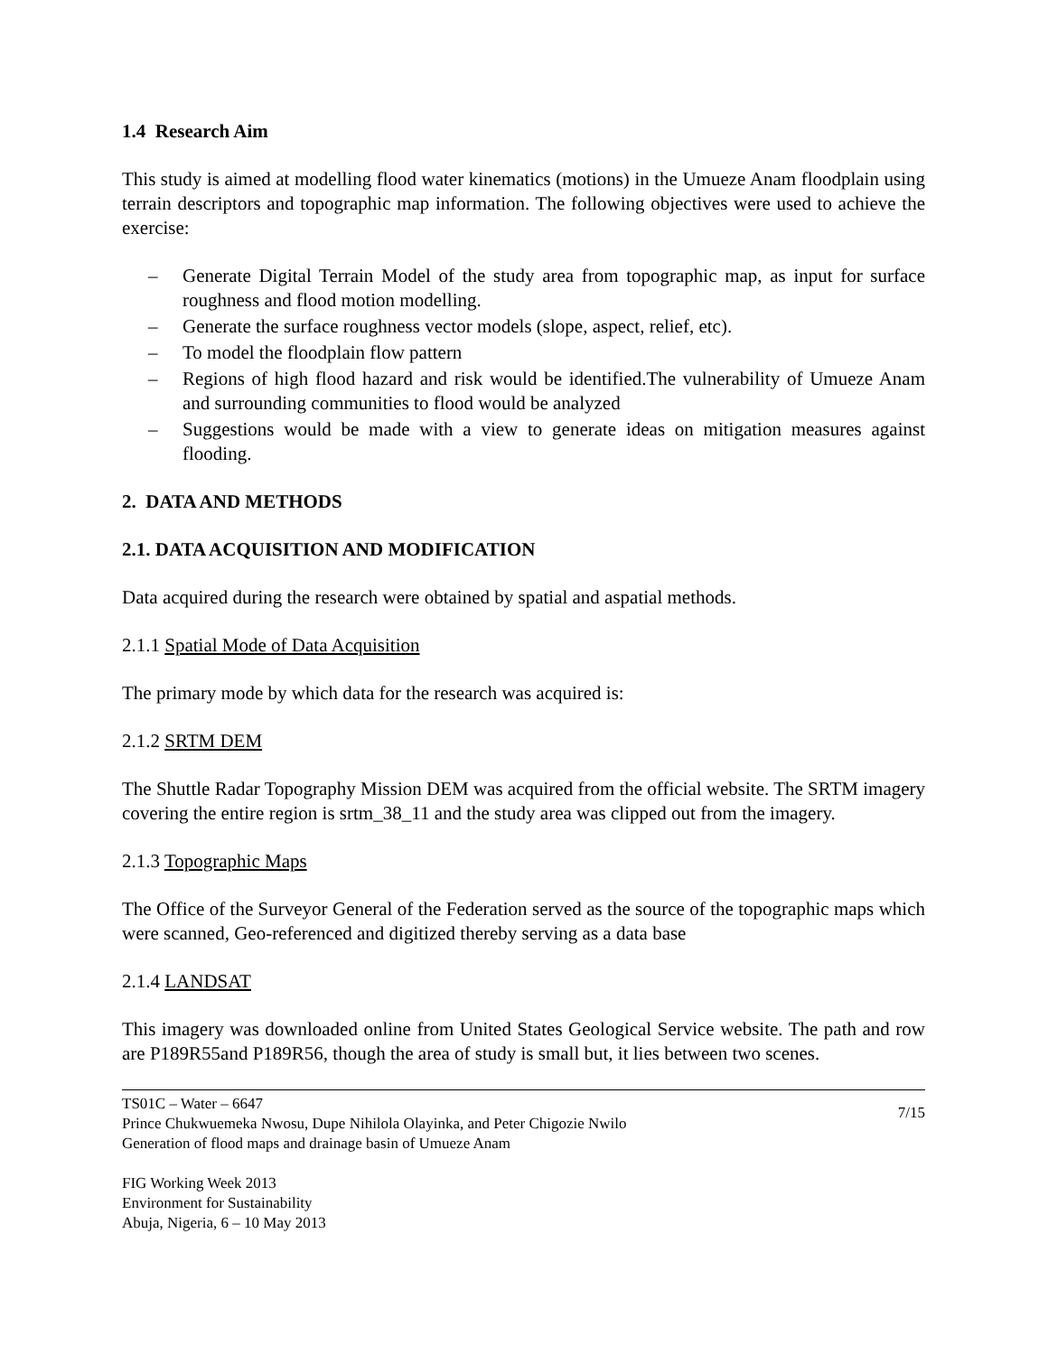1.4 Research Aim
This study is aimed at modelling flood water kinematics (motions) in the Umueze Anam floodplain using terrain descriptors and topographic map information. The following objectives were used to achieve the exercise:
– Generate Digital Terrain Model of the study area from topographic map, as input for surface roughness and flood motion modelling.
– Generate the surface roughness vector models (slope, aspect, relief, etc).
– To model the floodplain flow pattern
– Regions of high flood hazard and risk would be identified.The vulnerability of Umueze Anam and surrounding communities to flood would be analyzed
– Suggestions would be made with a view to generate ideas on mitigation measures against flooding.
2. DATA AND METHODS
2.1. DATA ACQUISITION AND MODIFICATION
Data acquired during the research were obtained by spatial and aspatial methods.
2.1.1 Spatial Mode of Data Acquisition
The primary mode by which data for the research was acquired is:
2.1.2 SRTM DEM
The Shuttle Radar Topography Mission DEM was acquired from the official website. The SRTM imagery covering the entire region is srtm_38_11 and the study area was clipped out from the imagery.
2.1.3 Topographic Maps
The Office of the Surveyor General of the Federation served as the source of the topographic maps which were scanned, Geo-referenced and digitized thereby serving as a data base
2.1.4 LANDSAT
This imagery was downloaded online from United States Geological Service website. The path and row are P189R55and P189R56, though the area of study is small but, it lies between two scenes.
TS01C – Water – 6647
Prince Chukwuemeka Nwosu, Dupe Nihilola Olayinka, and Peter Chigozie Nwilo
Generation of flood maps and drainage basin of Umueze Anam
7/15
FIG Working Week 2013
Environment for Sustainability
Abuja, Nigeria, 6 – 10 May 2013